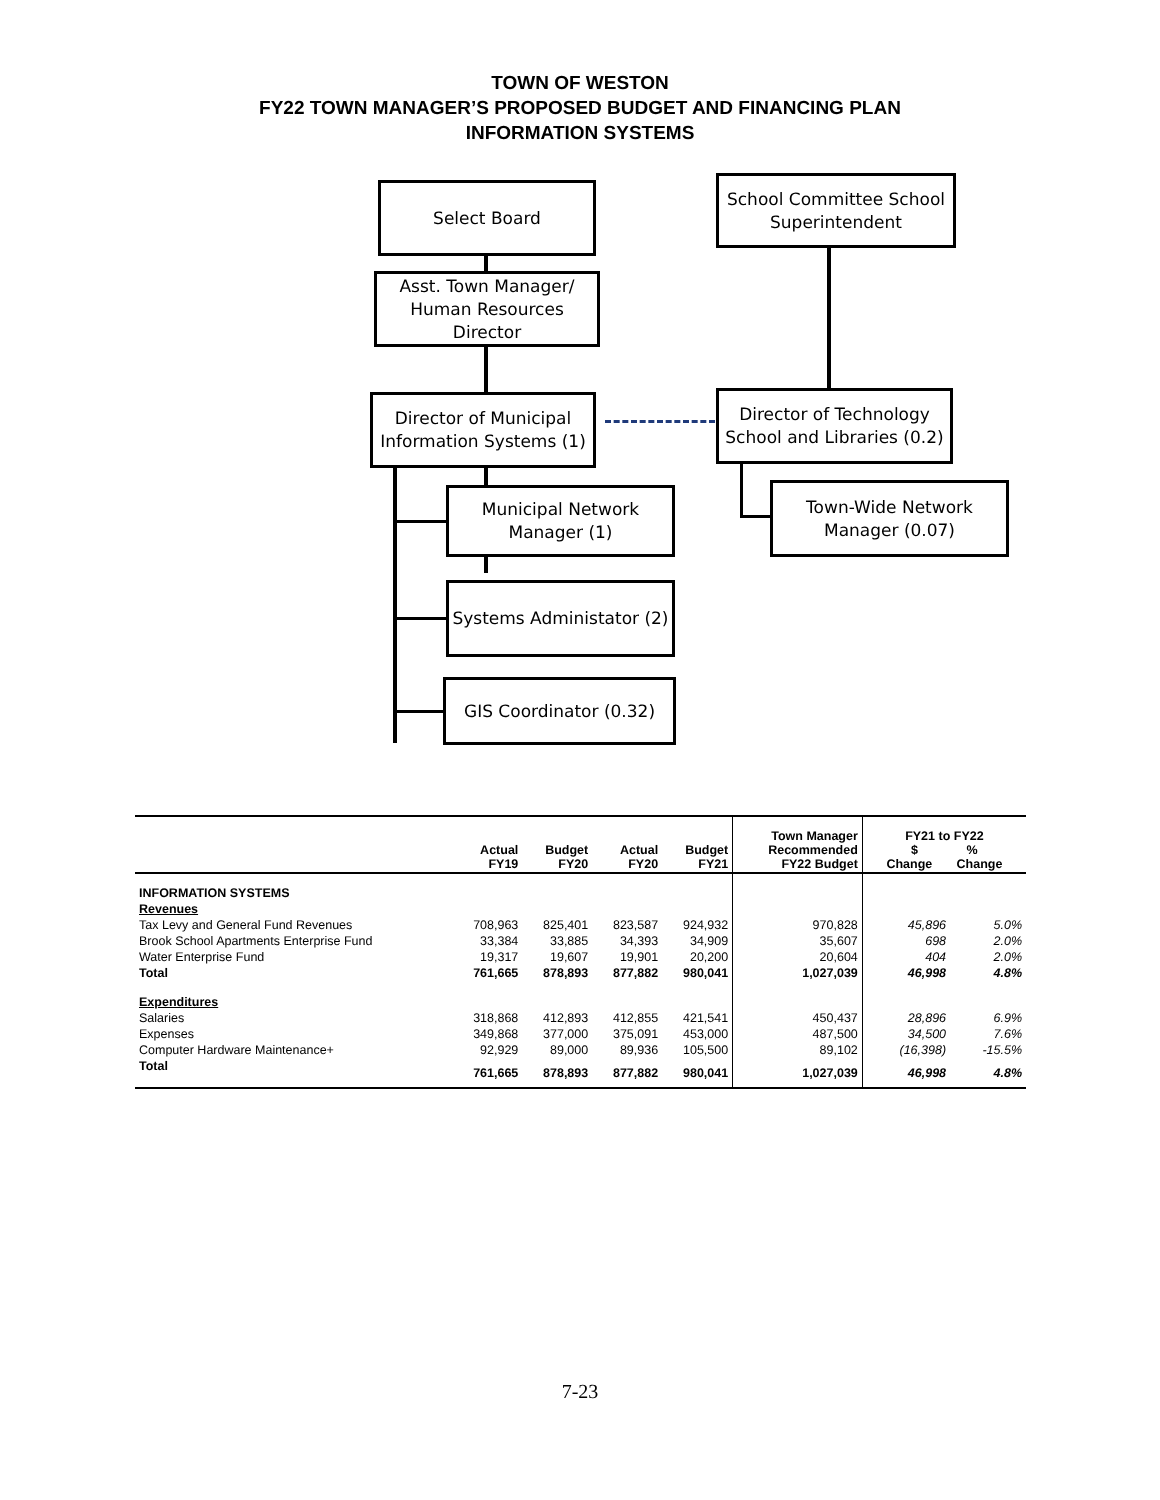TOWN OF WESTON
FY22 TOWN MANAGER’S PROPOSED BUDGET AND FINANCING PLAN
INFORMATION SYSTEMS
Select Board
School Committee School Superintendent
Asst. Town Manager/
Human Resources
Director
Director of Municipal Information Systems (1)
Director of Technology School and Libraries (0.2)
Municipal Network Manager (1)
Town-Wide Network Manager (0.07)
Systems Administator (2)
GIS Coordinator (0.32)
| | Actual FY19 | Budget FY20 | Actual FY20 | Budget FY21 | Town Manager Recommended FY22 Budget | FY21 to FY22 $ % Change Change | |
| --- | --- | --- | --- | --- | --- | --- | --- |
| INFORMATION SYSTEMS | | | | | | | |
| Revenues | | | | | | | |
| Tax Levy and General Fund Revenues | 708,963 | 825,401 | 823,587 | 924,932 | 970,828 | 45,896 | 5.0% |
| Brook School Apartments Enterprise Fund | 33,384 | 33,885 | 34,393 | 34,909 | 35,607 | 698 | 2.0% |
| Water Enterprise Fund | 19,317 | 19,607 | 19,901 | 20,200 | 20,604 | 404 | 2.0% |
| Total | 761,665 | 878,893 | 877,882 | 980,041 | 1,027,039 | 46,998 | 4.8% |
| Expenditures | | | | | | | |
| Salaries | 318,868 | 412,893 | 412,855 | 421,541 | 450,437 | 28,896 | 6.9% |
| Expenses | 349,868 | 377,000 | 375,091 | 453,000 | 487,500 | 34,500 | 7.6% |
| Computer Hardware Maintenance+ | 92,929 | 89,000 | 89,936 | 105,500 | 89,102 | (16,398) | -15.5% |
| Total | 761,665 | 878,893 | 877,882 | 980,041 | 1,027,039 | 46,998 | 4.8% |
7-23